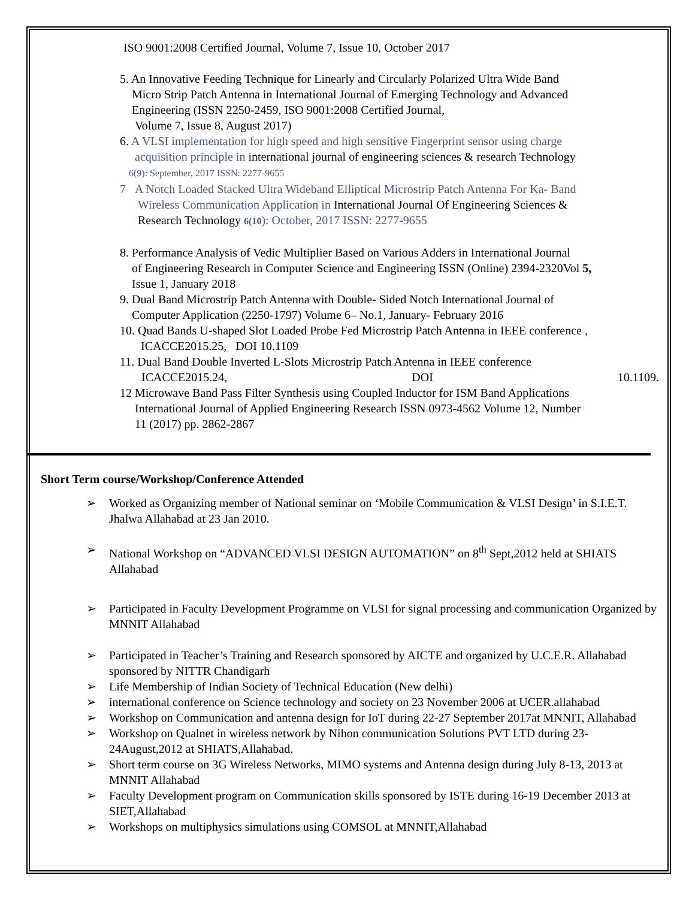ISO 9001:2008 Certified Journal, Volume 7, Issue 10, October 2017
5. An Innovative Feeding Technique for Linearly and Circularly Polarized Ultra Wide Band
Micro Strip Patch Antenna in International Journal of Emerging Technology and Advanced
Engineering (ISSN 2250-2459, ISO 9001:2008 Certified Journal,
Volume 7, Issue 8, August 2017)
6. A VLSI implementation for high speed and high sensitive Fingerprint sensor using charge
acquisition principle in international journal of engineering sciences & research Technology
6(9): September, 2017 ISSN: 2277-9655
7 A Notch Loaded Stacked Ultra Wideband Elliptical Microstrip Patch Antenna For Ka- Band
Wireless Communication Application in International Journal Of Engineering Sciences &
Research Technology 6(10): October, 2017 ISSN: 2277-9655
8. Performance Analysis of Vedic Multiplier Based on Various Adders in International Journal
of Engineering Research in Computer Science and Engineering ISSN (Online) 2394-2320Vol 5,
Issue 1, January 2018
9. Dual Band Microstrip Patch Antenna with Double- Sided Notch International Journal of
Computer Application (2250-1797) Volume 6– No.1, January- February 2016
10. Quad Bands U-shaped Slot Loaded Probe Fed Microstrip Patch Antenna in IEEE conference ,
ICACCE2015.25, DOI 10.1109
11. Dual Band Double Inverted L-Slots Microstrip Patch Antenna in IEEE conference
ICACCE2015.24, DOI 10.1109.
12 Microwave Band Pass Filter Synthesis using Coupled Inductor for ISM Band Applications
International Journal of Applied Engineering Research ISSN 0973-4562 Volume 12, Number
11 (2017) pp. 2862-2867
Short Term course/Workshop/Conference Attended
➢ Worked as Organizing member of National seminar on ‘Mobile Communication & VLSI Design’ in S.I.E.T. Jhalwa Allahabad at 23 Jan 2010.
➢ National Workshop on “ADVANCED VLSI DESIGN AUTOMATION” on 8<sup>th</sup> Sept,2012 held at SHIATS Allahabad
➢ Participated in Faculty Development Programme on VLSI for signal processing and communication Organized by MNNIT Allahabad
➢ Participated in Teacher’s Training and Research sponsored by AICTE and organized by U.C.E.R. Allahabad sponsored by NITTR Chandigarh
➢ Life Membership of Indian Society of Technical Education (New delhi)
➢ international conference on Science technology and society on 23 November 2006 at UCER.allahabad
➢ Workshop on Communication and antenna design for IoT during 22-27 September 2017at MNNIT, Allahabad
➢ Workshop on Qualnet in wireless network by Nihon communication Solutions PVT LTD during 23-24August,2012 at SHIATS,Allahabad.
➢ Short term course on 3G Wireless Networks, MIMO systems and Antenna design during July 8-13, 2013 at MNNIT Allahabad
➢ Faculty Development program on Communication skills sponsored by ISTE during 16-19 December 2013 at SIET,Allahabad
➢ Workshops on multiphysics simulations using COMSOL at MNNIT,Allahabad